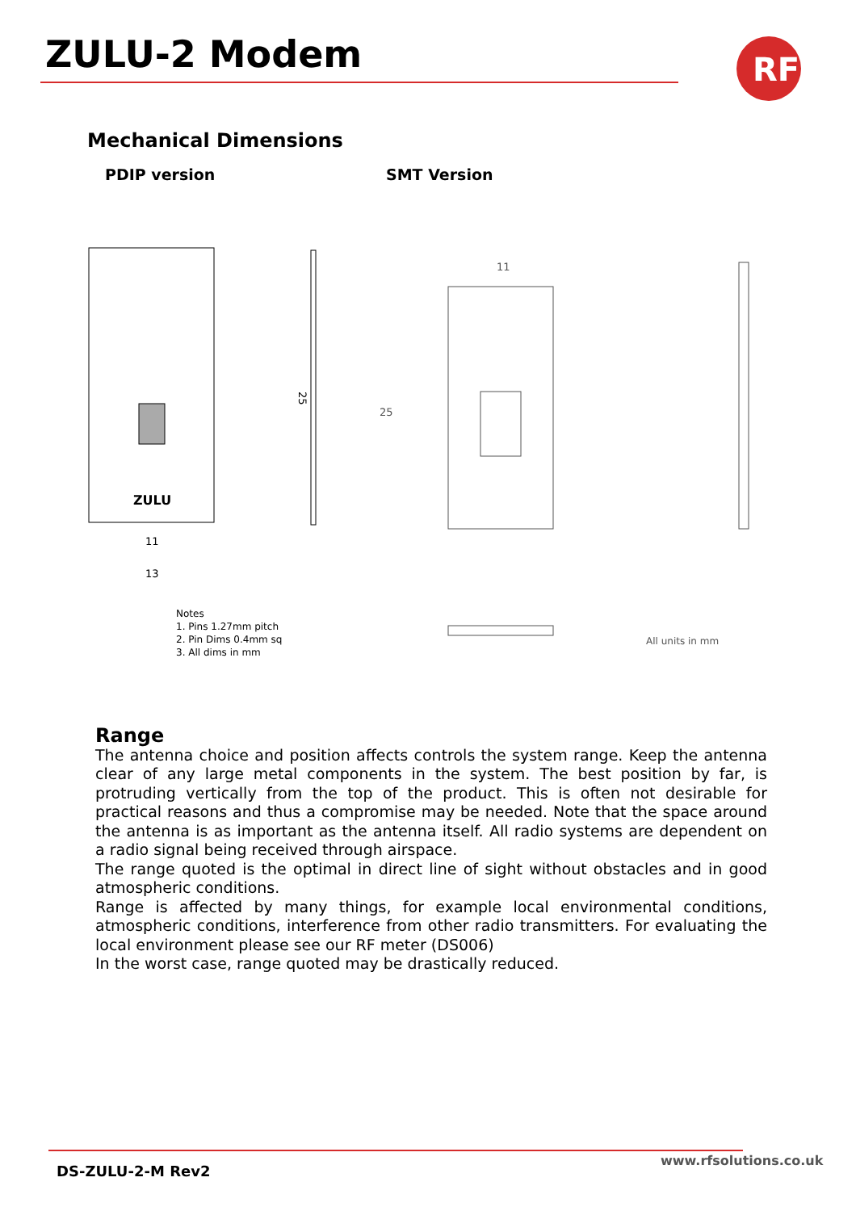ZULU-2 Modem
RF
Mechanical Dimensions
PDIP version SMT Version
ZULU
25
11
13
11
25
Notes
1. Pins 1.27mm pitch
2. Pin Dims 0.4mm sq
3. All dims in mm
All units in mm
Range
The antenna choice and position affects controls the system range. Keep the antenna clear of any large metal components in the system. The best position by far, is protruding vertically from the top of the product. This is often not desirable for practical reasons and thus a compromise may be needed. Note that the space around the antenna is as important as the antenna itself. All radio systems are dependent on a radio signal being received through airspace.
The range quoted is the optimal in direct line of sight without obstacles and in good atmospheric conditions.
Range is affected by many things, for example local environmental conditions, atmospheric conditions, interference from other radio transmitters. For evaluating the local environment please see our RF meter (DS006)
In the worst case, range quoted may be drastically reduced.
www.rfsolutions.co.uk
DS-ZULU-2-M Rev2